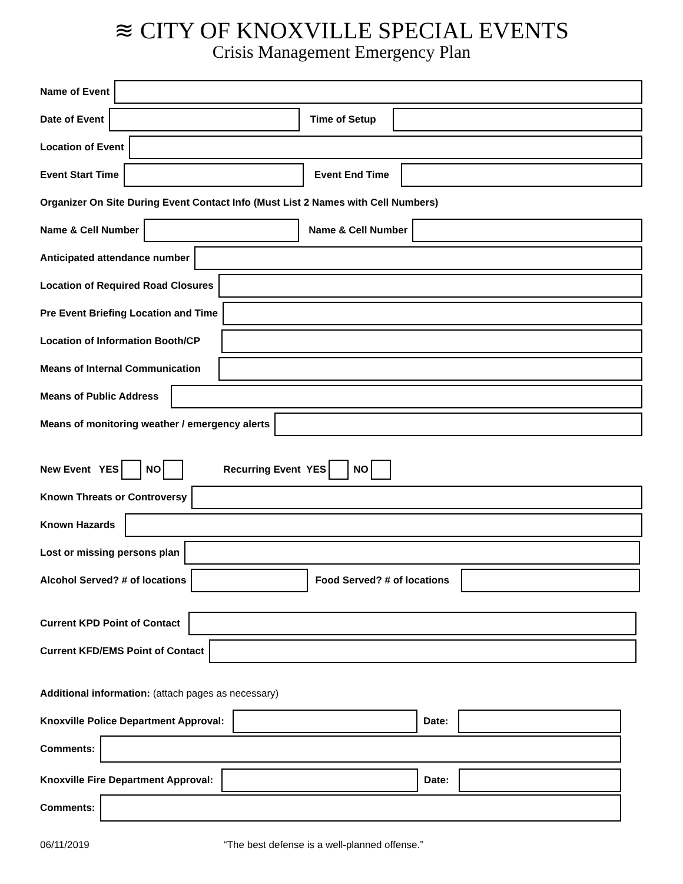≋ CITY OF KNOXVILLE SPECIAL EVENTS
Crisis Management Emergency Plan
Name of Event
Date of Event
Time of Setup
Location of Event
Event Start Time
Event End Time
Organizer On Site During Event Contact Info (Must List 2 Names with Cell Numbers)
Name & Cell Number
Name & Cell Number
Anticipated attendance number
Location of Required Road Closures
Pre Event Briefing Location and Time
Location of Information Booth/CP
Means of Internal Communication
Means of Public Address
Means of monitoring weather / emergency alerts
New Event YES NO Recurring Event YES NO
Known Threats or Controversy
Known Hazards
Lost or missing persons plan
Alcohol Served? # of locations
Food Served? # of locations
Current KPD Point of Contact
Current KFD/EMS Point of Contact
Additional information: (attach pages as necessary)
Knoxville Police Department Approval:
Date:
Comments:
Knoxville Fire Department Approval:
Date:
Comments:
06/11/2019 “The best defense is a well-planned offense.”